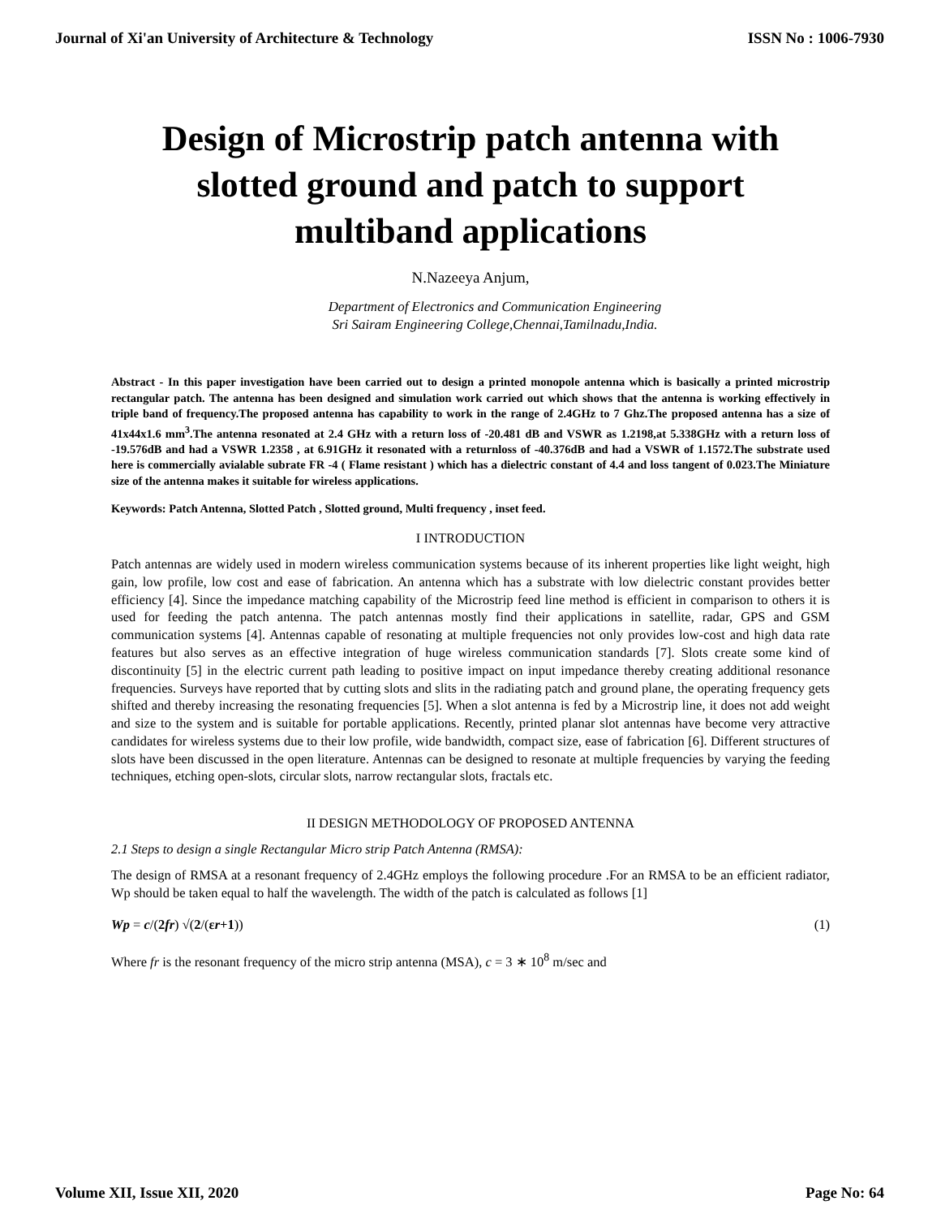Journal of Xi'an University of Architecture & Technology ISSN No : 1006-7930
Design of Microstrip patch antenna with slotted ground and patch to support multiband applications
N.Nazeeya Anjum,
Department of Electronics and Communication Engineering
Sri Sairam Engineering College,Chennai,Tamilnadu,India.
Abstract - In this paper investigation have been carried out to design a printed monopole antenna which is basically a printed microstrip rectangular patch. The antenna has been designed and simulation work carried out which shows that the antenna is working effectively in triple band of frequency.The proposed antenna has capability to work in the range of 2.4GHz to 7 Ghz.The proposed antenna has a size of 41x44x1.6 mm<sup>3</sup>.The antenna resonated at 2.4 GHz with a return loss of -20.481 dB and VSWR as 1.2198,at 5.338GHz with a return loss of -19.576dB and had a VSWR 1.2358 , at 6.91GHz it resonated with a returnloss of -40.376dB and had a VSWR of 1.1572.The substrate used here is commercially avialable subrate FR -4 ( Flame resistant ) which has a dielectric constant of 4.4 and loss tangent of 0.023.The Miniature size of the antenna makes it suitable for wireless applications.
Keywords: Patch Antenna, Slotted Patch , Slotted ground, Multi frequency , inset feed.
I INTRODUCTION
Patch antennas are widely used in modern wireless communication systems because of its inherent properties like light weight, high gain, low profile, low cost and ease of fabrication. An antenna which has a substrate with low dielectric constant provides better efficiency [4]. Since the impedance matching capability of the Microstrip feed line method is efficient in comparison to others it is used for feeding the patch antenna. The patch antennas mostly find their applications in satellite, radar, GPS and GSM communication systems [4]. Antennas capable of resonating at multiple frequencies not only provides low-cost and high data rate features but also serves as an effective integration of huge wireless communication standards [7]. Slots create some kind of discontinuity [5] in the electric current path leading to positive impact on input impedance thereby creating additional resonance frequencies. Surveys have reported that by cutting slots and slits in the radiating patch and ground plane, the operating frequency gets shifted and thereby increasing the resonating frequencies [5]. When a slot antenna is fed by a Microstrip line, it does not add weight and size to the system and is suitable for portable applications. Recently, printed planar slot antennas have become very attractive candidates for wireless systems due to their low profile, wide bandwidth, compact size, ease of fabrication [6]. Different structures of slots have been discussed in the open literature. Antennas can be designed to resonate at multiple frequencies by varying the feeding techniques, etching open-slots, circular slots, narrow rectangular slots, fractals etc.
II DESIGN METHODOLOGY OF PROPOSED ANTENNA
2.1 Steps to design a single Rectangular Micro strip Patch Antenna (RMSA):
The design of RMSA at a resonant frequency of 2.4GHz employs the following procedure .For an RMSA to be an efficient radiator, Wp should be taken equal to half the wavelength. The width of the patch is calculated as follows [1]
Wp = c/(2fr) √(2/(εr+1)) (1)
Where fr is the resonant frequency of the micro strip antenna (MSA), c = 3 ∗ 10<sup>8</sup> m/sec and
Volume XII, Issue XII, 2020 Page No: 64